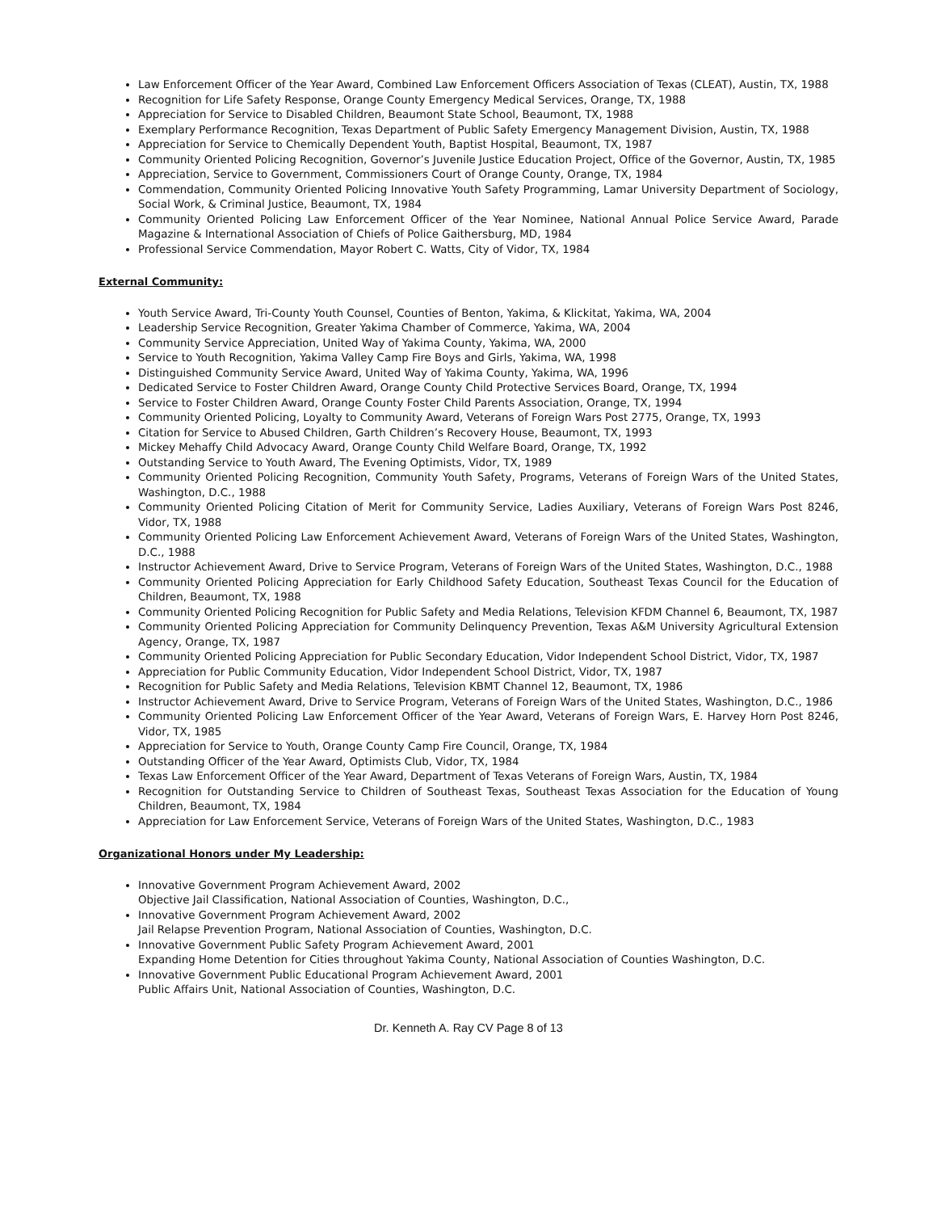Law Enforcement Officer of the Year Award, Combined Law Enforcement Officers Association of Texas (CLEAT), Austin, TX, 1988
Recognition for Life Safety Response, Orange County Emergency Medical Services, Orange, TX, 1988
Appreciation for Service to Disabled Children, Beaumont State School, Beaumont, TX, 1988
Exemplary Performance Recognition, Texas Department of Public Safety Emergency Management Division, Austin, TX, 1988
Appreciation for Service to Chemically Dependent Youth, Baptist Hospital, Beaumont, TX, 1987
Community Oriented Policing Recognition, Governor’s Juvenile Justice Education Project, Office of the Governor, Austin, TX, 1985
Appreciation, Service to Government, Commissioners Court of Orange County, Orange, TX, 1984
Commendation, Community Oriented Policing Innovative Youth Safety Programming, Lamar University Department of Sociology, Social Work, & Criminal Justice, Beaumont, TX, 1984
Community Oriented Policing Law Enforcement Officer of the Year Nominee, National Annual Police Service Award, Parade Magazine & International Association of Chiefs of Police Gaithersburg, MD, 1984
Professional Service Commendation, Mayor Robert C. Watts, City of Vidor, TX, 1984
External Community:
Youth Service Award, Tri-County Youth Counsel, Counties of Benton, Yakima, & Klickitat, Yakima, WA, 2004
Leadership Service Recognition, Greater Yakima Chamber of Commerce, Yakima, WA, 2004
Community Service Appreciation, United Way of Yakima County, Yakima, WA, 2000
Service to Youth Recognition, Yakima Valley Camp Fire Boys and Girls, Yakima, WA, 1998
Distinguished Community Service Award, United Way of Yakima County, Yakima, WA, 1996
Dedicated Service to Foster Children Award, Orange County Child Protective Services Board, Orange, TX, 1994
Service to Foster Children Award, Orange County Foster Child Parents Association, Orange, TX, 1994
Community Oriented Policing, Loyalty to Community Award, Veterans of Foreign Wars Post 2775, Orange, TX, 1993
Citation for Service to Abused Children, Garth Children’s Recovery House, Beaumont, TX, 1993
Mickey Mehaffy Child Advocacy Award, Orange County Child Welfare Board, Orange, TX, 1992
Outstanding Service to Youth Award, The Evening Optimists, Vidor, TX, 1989
Community Oriented Policing Recognition, Community Youth Safety, Programs, Veterans of Foreign Wars of the United States, Washington, D.C., 1988
Community Oriented Policing Citation of Merit for Community Service, Ladies Auxiliary, Veterans of Foreign Wars Post 8246, Vidor, TX, 1988
Community Oriented Policing Law Enforcement Achievement Award, Veterans of Foreign Wars of the United States, Washington, D.C., 1988
Instructor Achievement Award, Drive to Service Program, Veterans of Foreign Wars of the United States, Washington, D.C., 1988
Community Oriented Policing Appreciation for Early Childhood Safety Education, Southeast Texas Council for the Education of Children, Beaumont, TX, 1988
Community Oriented Policing Recognition for Public Safety and Media Relations, Television KFDM Channel 6, Beaumont, TX, 1987
Community Oriented Policing Appreciation for Community Delinquency Prevention, Texas A&M University Agricultural Extension Agency, Orange, TX, 1987
Community Oriented Policing Appreciation for Public Secondary Education, Vidor Independent School District, Vidor, TX, 1987
Appreciation for Public Community Education, Vidor Independent School District, Vidor, TX, 1987
Recognition for Public Safety and Media Relations, Television KBMT Channel 12, Beaumont, TX, 1986
Instructor Achievement Award, Drive to Service Program, Veterans of Foreign Wars of the United States, Washington, D.C., 1986
Community Oriented Policing Law Enforcement Officer of the Year Award, Veterans of Foreign Wars, E. Harvey Horn Post 8246, Vidor, TX, 1985
Appreciation for Service to Youth, Orange County Camp Fire Council, Orange, TX, 1984
Outstanding Officer of the Year Award, Optimists Club, Vidor, TX, 1984
Texas Law Enforcement Officer of the Year Award, Department of Texas Veterans of Foreign Wars, Austin, TX, 1984
Recognition for Outstanding Service to Children of Southeast Texas, Southeast Texas Association for the Education of Young Children, Beaumont, TX, 1984
Appreciation for Law Enforcement Service, Veterans of Foreign Wars of the United States, Washington, D.C., 1983
Organizational Honors under My Leadership:
Innovative Government Program Achievement Award, 2002
Objective Jail Classification, National Association of Counties, Washington, D.C.,
Innovative Government Program Achievement Award, 2002
Jail Relapse Prevention Program, National Association of Counties, Washington, D.C.
Innovative Government Public Safety Program Achievement Award, 2001
Expanding Home Detention for Cities throughout Yakima County, National Association of Counties Washington, D.C.
Innovative Government Public Educational Program Achievement Award, 2001
Public Affairs Unit, National Association of Counties, Washington, D.C.
Dr. Kenneth A. Ray CV Page 8 of 13